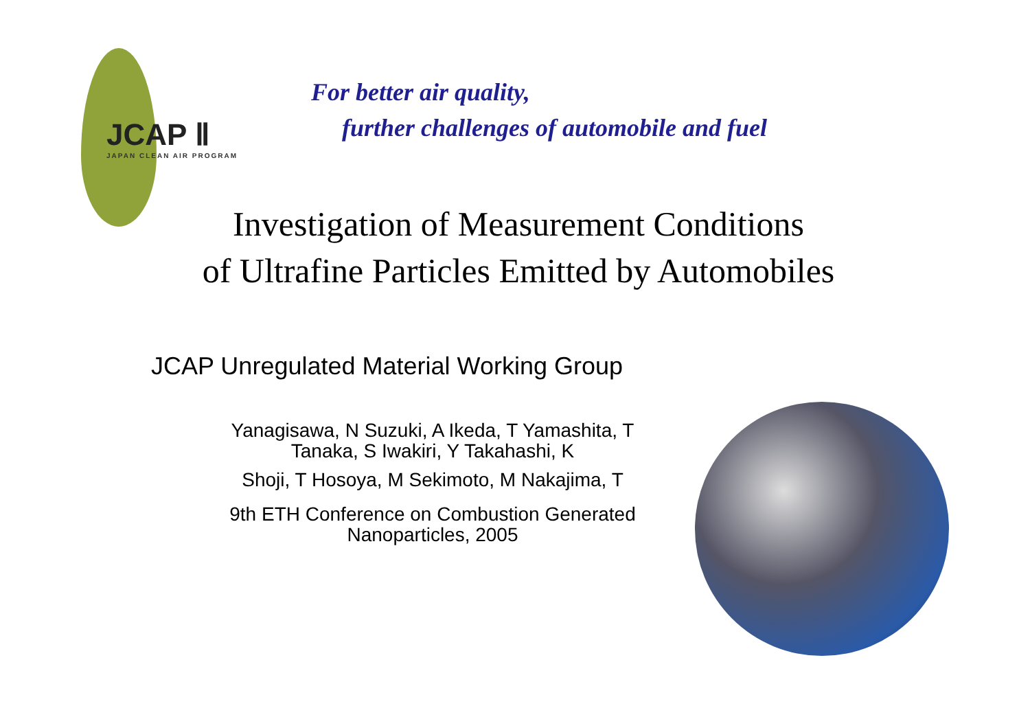JCAP Ⅱ
JAPAN CLEAN AIR PROGRAM
For better air quality,
further challenges of automobile and fuel
Investigation of Measurement Conditions
of Ultrafine Particles Emitted by Automobiles
JCAP Unregulated Material Working Group
Yanagisawa, N Suzuki, A Ikeda, T Yamashita, T
Tanaka, S Iwakiri, Y Takahashi, K
Shoji, T Hosoya, M Sekimoto, M Nakajima, T
9th ETH Conference on Combustion Generated
Nanoparticles, 2005